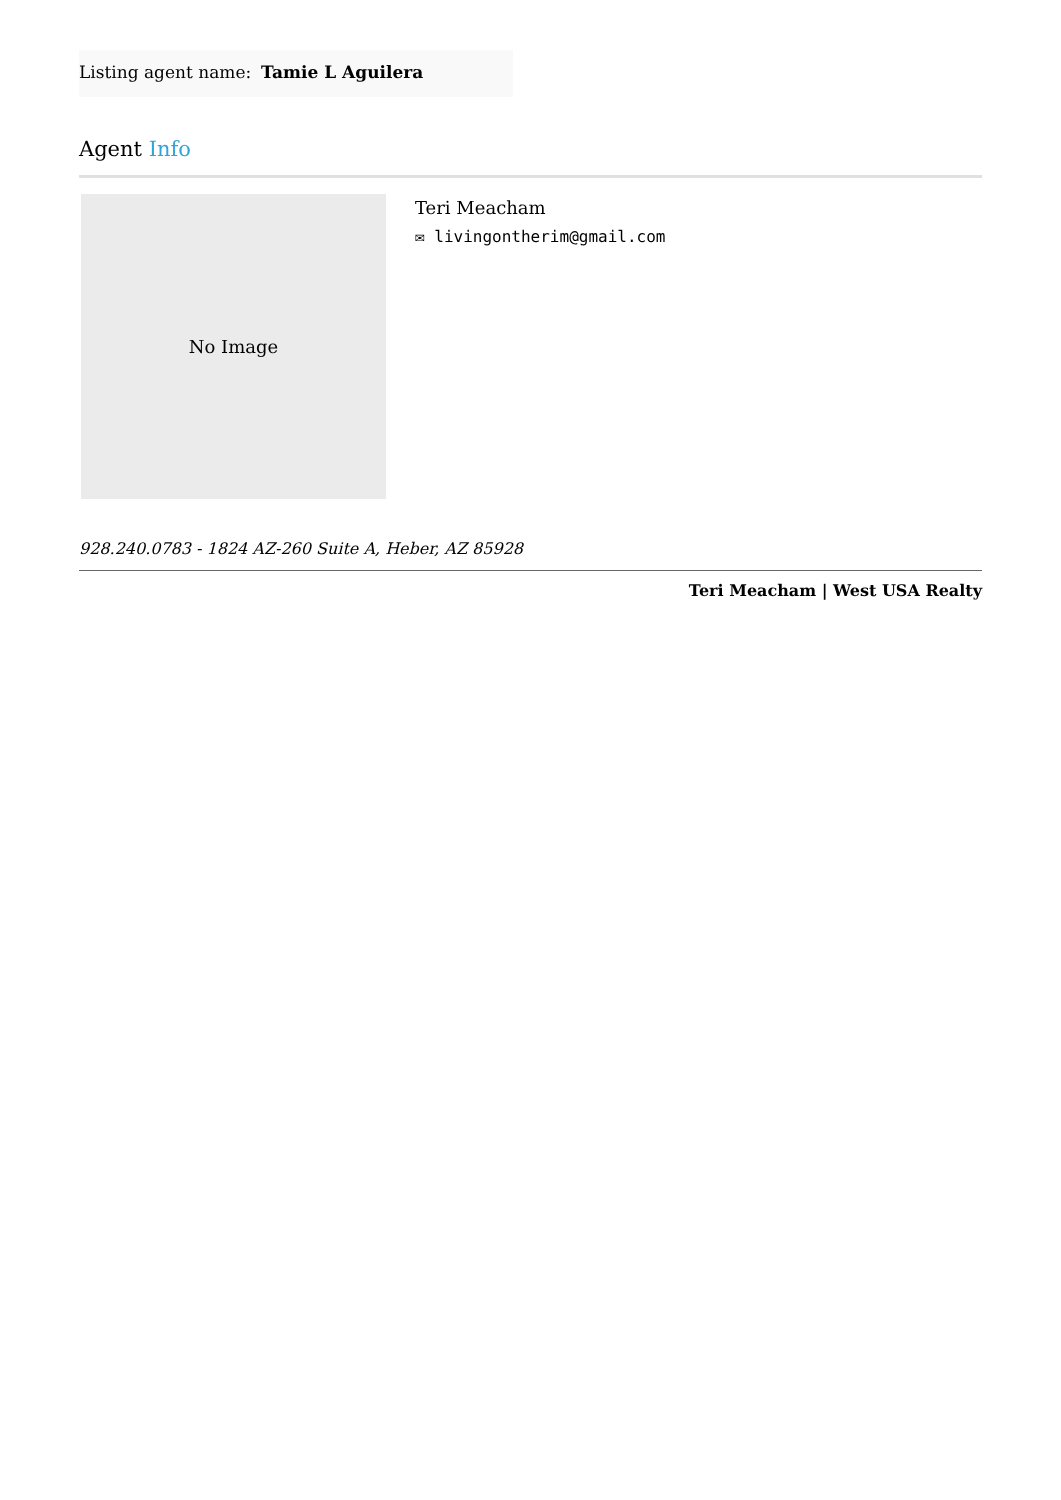| Listing agent name: | Tamie L Aguilera |
Agent Info
No Image
Teri Meacham
✉ livingontherim@gmail.com
928.240.0783 - 1824 AZ-260 Suite A, Heber, AZ 85928
Teri Meacham | West USA Realty